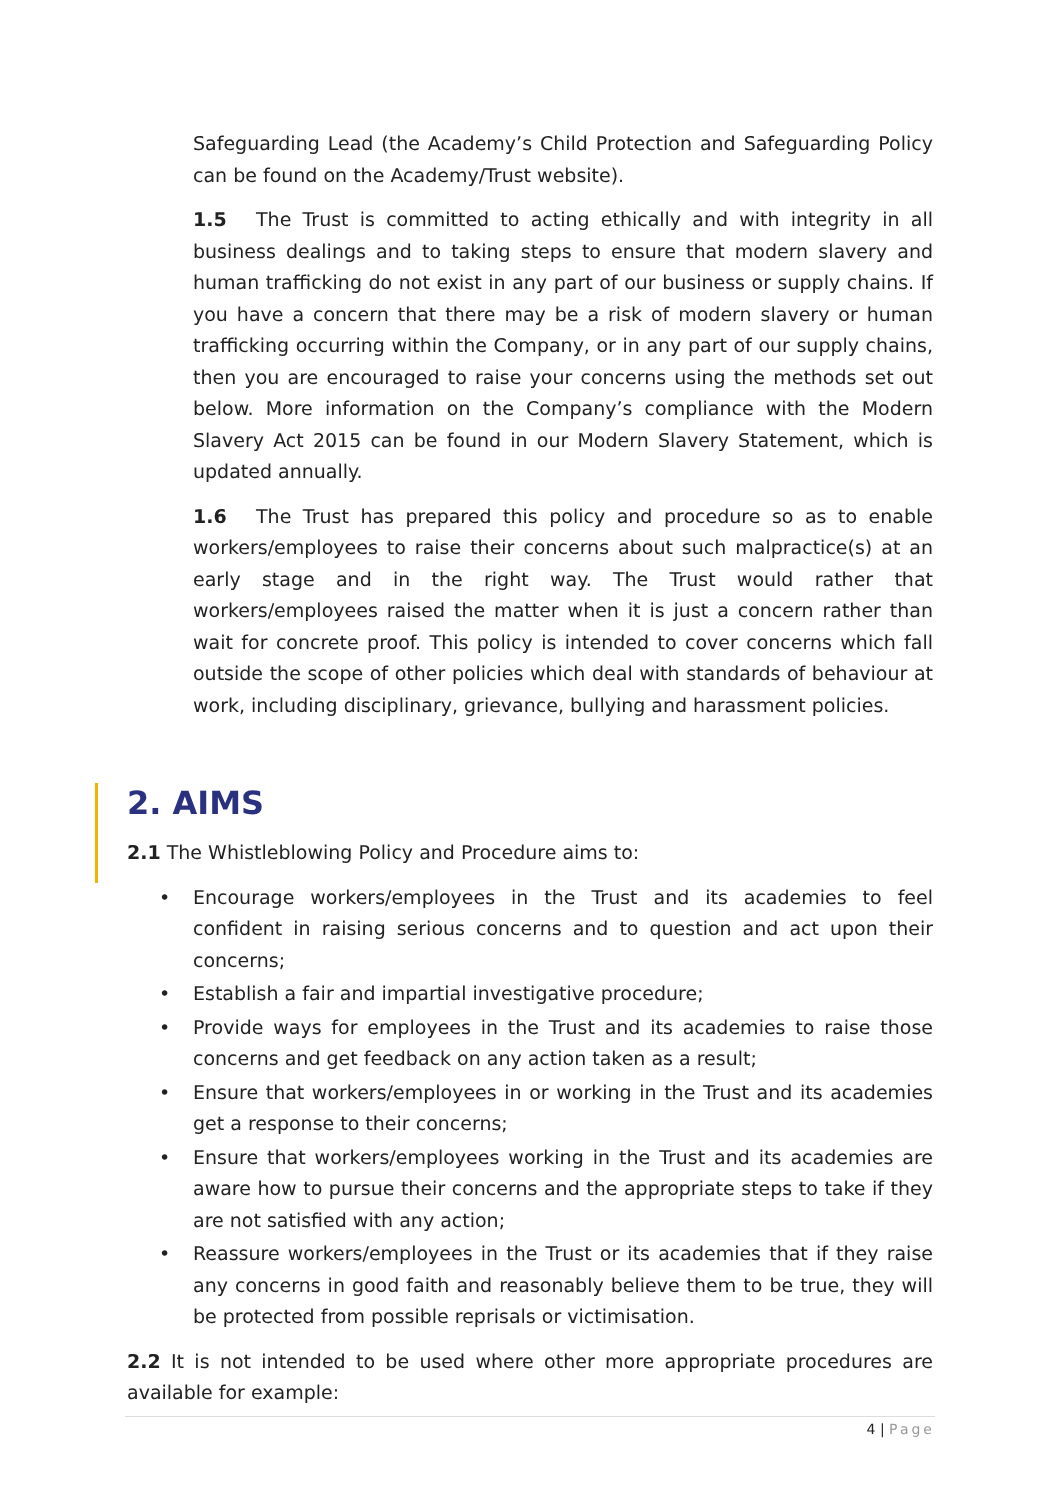Safeguarding Lead (the Academy’s Child Protection and Safeguarding Policy can be found on the Academy/Trust website).
1.5 The Trust is committed to acting ethically and with integrity in all business dealings and to taking steps to ensure that modern slavery and human trafficking do not exist in any part of our business or supply chains. If you have a concern that there may be a risk of modern slavery or human trafficking occurring within the Company, or in any part of our supply chains, then you are encouraged to raise your concerns using the methods set out below. More information on the Company’s compliance with the Modern Slavery Act 2015 can be found in our Modern Slavery Statement, which is updated annually.
1.6 The Trust has prepared this policy and procedure so as to enable workers/employees to raise their concerns about such malpractice(s) at an early stage and in the right way. The Trust would rather that workers/employees raised the matter when it is just a concern rather than wait for concrete proof. This policy is intended to cover concerns which fall outside the scope of other policies which deal with standards of behaviour at work, including disciplinary, grievance, bullying and harassment policies.
2. AIMS
2.1 The Whistleblowing Policy and Procedure aims to:
• Encourage workers/employees in the Trust and its academies to feel confident in raising serious concerns and to question and act upon their concerns;
• Establish a fair and impartial investigative procedure;
• Provide ways for employees in the Trust and its academies to raise those concerns and get feedback on any action taken as a result;
• Ensure that workers/employees in or working in the Trust and its academies get a response to their concerns;
• Ensure that workers/employees working in the Trust and its academies are aware how to pursue their concerns and the appropriate steps to take if they are not satisfied with any action;
• Reassure workers/employees in the Trust or its academies that if they raise any concerns in good faith and reasonably believe them to be true, they will be protected from possible reprisals or victimisation.
2.2 It is not intended to be used where other more appropriate procedures are available for example:
4 | Page